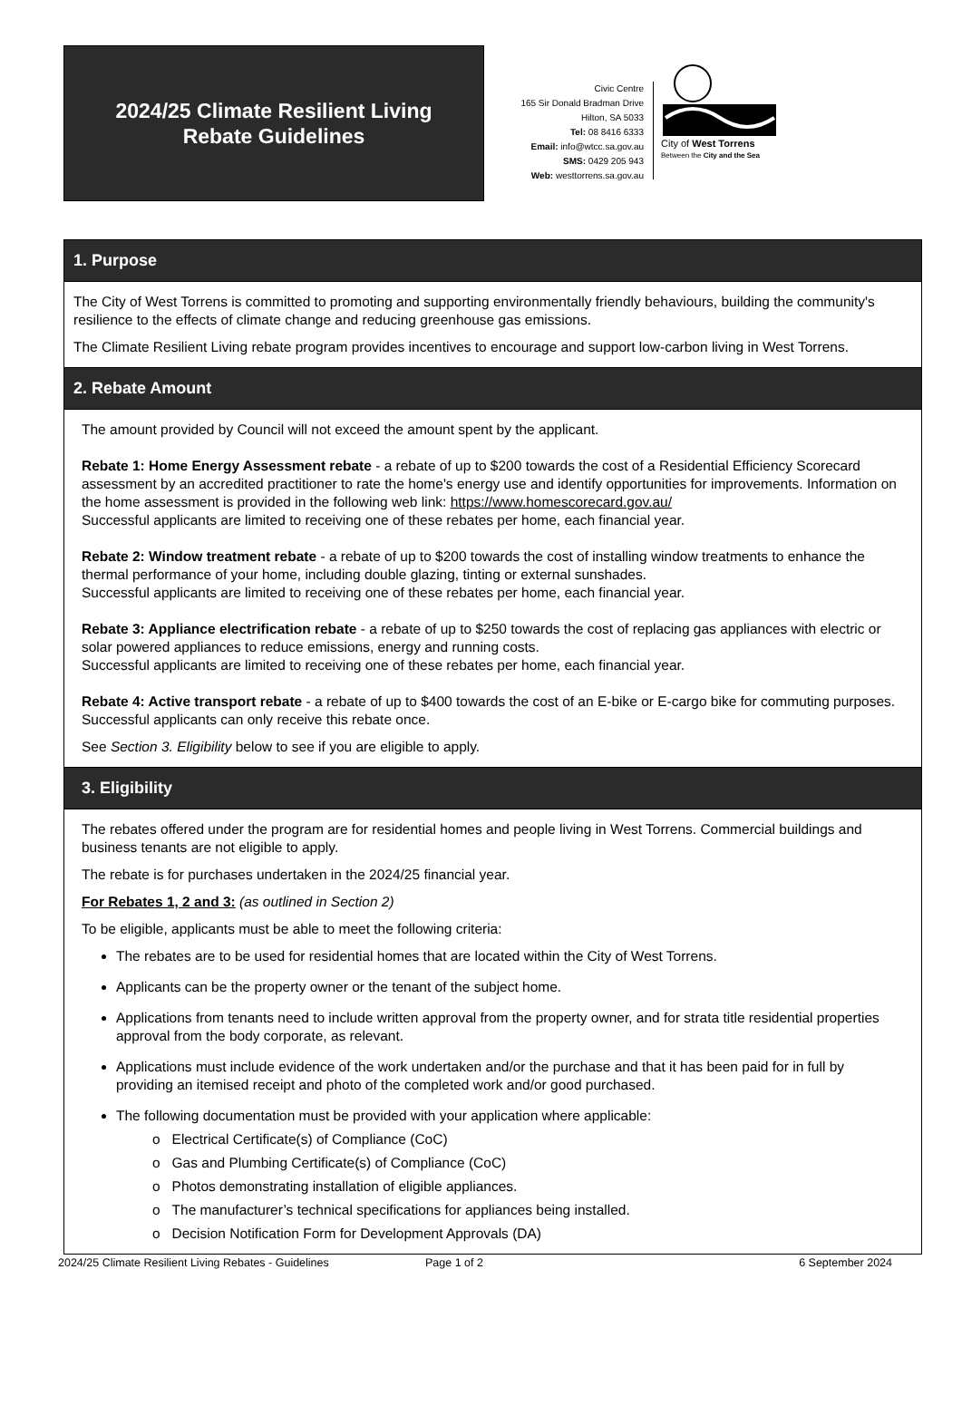2024/25 Climate Resilient Living
Rebate Guidelines
Civic Centre
165 Sir Donald Bradman Drive
Hilton, SA 5033
Tel: 08 8416 6333
Email: info@wtcc.sa.gov.au
SMS: 0429 205 943
Web: westtorrens.sa.gov.au
City of West Torrens
Between the City and the Sea
1. Purpose
The City of West Torrens is committed to promoting and supporting environmentally friendly behaviours, building the community's resilience to the effects of climate change and reducing greenhouse gas emissions.
The Climate Resilient Living rebate program provides incentives to encourage and support low-carbon living in West Torrens.
2. Rebate Amount
The amount provided by Council will not exceed the amount spent by the applicant.
Rebate 1: Home Energy Assessment rebate - a rebate of up to $200 towards the cost of a Residential Efficiency Scorecard assessment by an accredited practitioner to rate the home's energy use and identify opportunities for improvements. Information on the home assessment is provided in the following web link: https://www.homescorecard.gov.au/
Successful applicants are limited to receiving one of these rebates per home, each financial year.
Rebate 2: Window treatment rebate - a rebate of up to $200 towards the cost of installing window treatments to enhance the thermal performance of your home, including double glazing, tinting or external sunshades.
Successful applicants are limited to receiving one of these rebates per home, each financial year.
Rebate 3: Appliance electrification rebate - a rebate of up to $250 towards the cost of replacing gas appliances with electric or solar powered appliances to reduce emissions, energy and running costs.
Successful applicants are limited to receiving one of these rebates per home, each financial year.
Rebate 4: Active transport rebate - a rebate of up to $400 towards the cost of an E-bike or E-cargo bike for commuting purposes. Successful applicants can only receive this rebate once.
See Section 3. Eligibility below to see if you are eligible to apply.
3. Eligibility
The rebates offered under the program are for residential homes and people living in West Torrens. Commercial buildings and business tenants are not eligible to apply.
The rebate is for purchases undertaken in the 2024/25 financial year.
For Rebates 1, 2 and 3: (as outlined in Section 2)
To be eligible, applicants must be able to meet the following criteria:
The rebates are to be used for residential homes that are located within the City of West Torrens.
Applicants can be the property owner or the tenant of the subject home.
Applications from tenants need to include written approval from the property owner, and for strata title residential properties approval from the body corporate, as relevant.
Applications must include evidence of the work undertaken and/or the purchase and that it has been paid for in full by providing an itemised receipt and photo of the completed work and/or good purchased.
The following documentation must be provided with your application where applicable:
o Electrical Certificate(s) of Compliance (CoC)
o Gas and Plumbing Certificate(s) of Compliance (CoC)
o Photos demonstrating installation of eligible appliances.
o The manufacturer’s technical specifications for appliances being installed.
o Decision Notification Form for Development Approvals (DA)
2024/25 Climate Resilient Living Rebates - Guidelines Page 1 of 2 6 September 2024